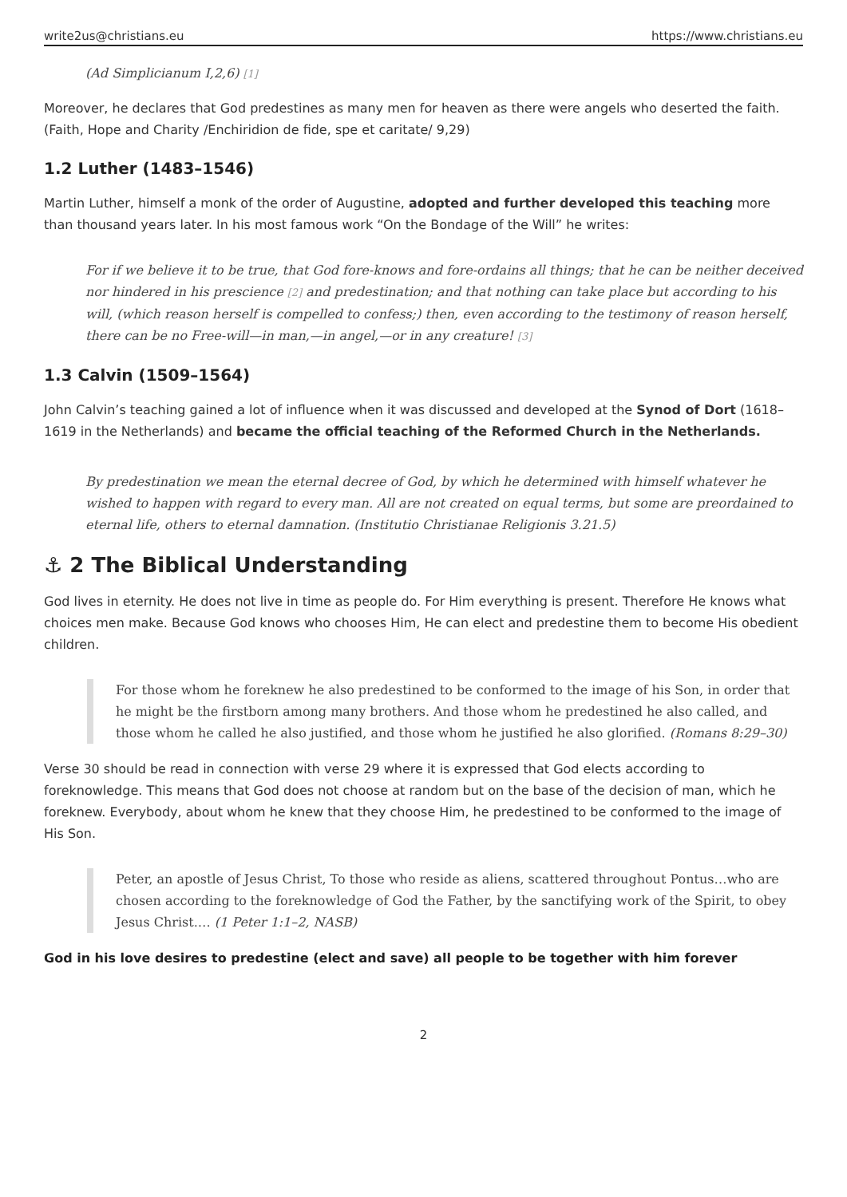write2us@christians.eu https://www.christians.eu
(Ad Simplicianum I,2,6) [1]
Moreover, he declares that God predestines as many men for heaven as there were angels who deserted the faith. (Faith, Hope and Charity /Enchiridion de fide, spe et caritate/ 9,29)
1.2 Luther (1483–1546)
Martin Luther, himself a monk of the order of Augustine, adopted and further developed this teaching more than thousand years later. In his most famous work “On the Bondage of the Will” he writes:
For if we believe it to be true, that God fore-knows and fore-ordains all things; that he can be neither deceived nor hindered in his prescience [2] and predestination; and that nothing can take place but according to his will, (which reason herself is compelled to confess;) then, even according to the testimony of reason herself, there can be no Free-will—in man,—in angel,—or in any creature! [3]
1.3 Calvin (1509–1564)
John Calvin’s teaching gained a lot of influence when it was discussed and developed at the Synod of Dort (1618–1619 in the Netherlands) and became the official teaching of the Reformed Church in the Netherlands.
By predestination we mean the eternal decree of God, by which he determined with himself whatever he wished to happen with regard to every man. All are not created on equal terms, but some are preordained to eternal life, others to eternal damnation. (Institutio Christianae Religionis 3.21.5)
⚓ 2 The Biblical Understanding
God lives in eternity. He does not live in time as people do. For Him everything is present. Therefore He knows what choices men make. Because God knows who chooses Him, He can elect and predestine them to become His obedient children.
For those whom he foreknew he also predestined to be conformed to the image of his Son, in order that he might be the firstborn among many brothers. And those whom he predestined he also called, and those whom he called he also justified, and those whom he justified he also glorified. (Romans 8:29–30)
Verse 30 should be read in connection with verse 29 where it is expressed that God elects according to foreknowledge. This means that God does not choose at random but on the base of the decision of man, which he foreknew. Everybody, about whom he knew that they choose Him, he predestined to be conformed to the image of His Son.
Peter, an apostle of Jesus Christ, To those who reside as aliens, scattered throughout Pontus…who are chosen according to the foreknowledge of God the Father, by the sanctifying work of the Spirit, to obey Jesus Christ.… (1 Peter 1:1–2, NASB)
God in his love desires to predestine (elect and save) all people to be together with him forever
2